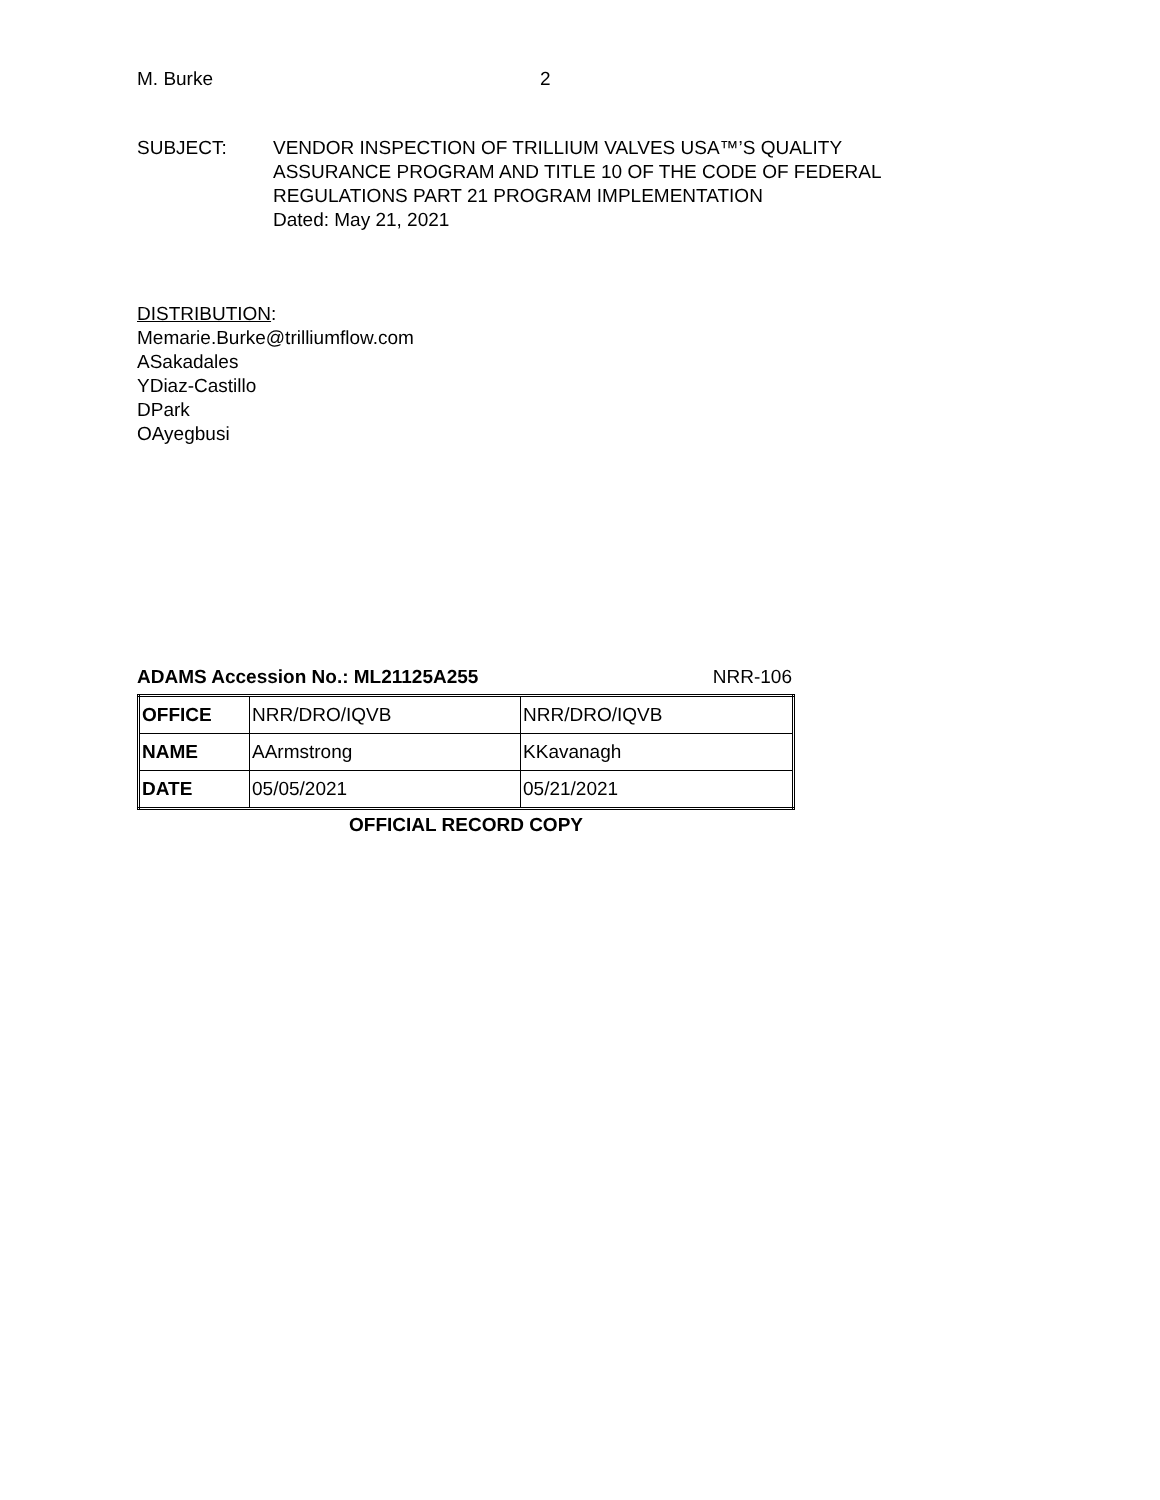M. Burke 2
SUBJECT: VENDOR INSPECTION OF TRILLIUM VALVES USA™’S QUALITY
ASSURANCE PROGRAM AND TITLE 10 OF THE CODE OF FEDERAL
REGULATIONS PART 21 PROGRAM IMPLEMENTATION
Dated: May 21, 2021
DISTRIBUTION:
Memarie.Burke@trilliumflow.com
ASakadales
YDiaz-Castillo
DPark
OAyegbusi
ADAMS Accession No.: ML21125A255 NRR-106
| OFFICE | NRR/DRO/IQVB | NRR/DRO/IQVB |
| NAME | AArmstrong | KKavanagh |
| DATE | 05/05/2021 | 05/21/2021 |
OFFICIAL RECORD COPY